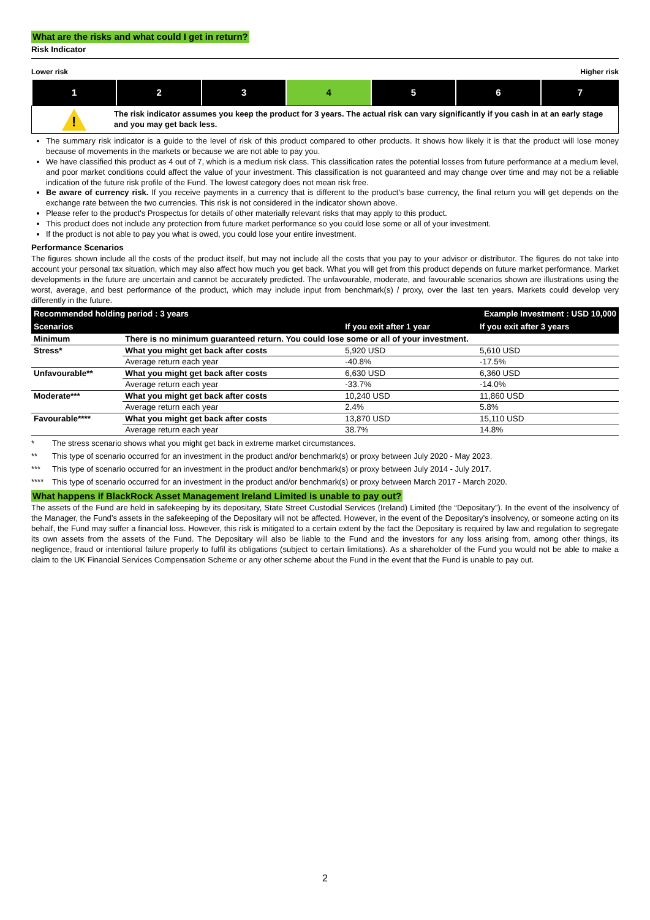What are the risks and what could I get in return?
Risk Indicator
Lower risk Higher risk
| 1 | 2 | 3 | 4 | 5 | 6 | 7 |
!
The risk indicator assumes you keep the product for 3 years. The actual risk can vary significantly if you cash in at an early stage and you may get back less.
The summary risk indicator is a guide to the level of risk of this product compared to other products. It shows how likely it is that the product will lose money because of movements in the markets or because we are not able to pay you.
We have classified this product as 4 out of 7, which is a medium risk class. This classification rates the potential losses from future performance at a medium level, and poor market conditions could affect the value of your investment. This classification is not guaranteed and may change over time and may not be a reliable indication of the future risk profile of the Fund. The lowest category does not mean risk free.
Be aware of currency risk. If you receive payments in a currency that is different to the product's base currency, the final return you will get depends on the exchange rate between the two currencies. This risk is not considered in the indicator shown above.
Please refer to the product's Prospectus for details of other materially relevant risks that may apply to this product.
This product does not include any protection from future market performance so you could lose some or all of your investment.
If the product is not able to pay you what is owed, you could lose your entire investment.
Performance Scenarios
The figures shown include all the costs of the product itself, but may not include all the costs that you pay to your advisor or distributor. The figures do not take into account your personal tax situation, which may also affect how much you get back. What you will get from this product depends on future market performance. Market developments in the future are uncertain and cannot be accurately predicted. The unfavourable, moderate, and favourable scenarios shown are illustrations using the worst, average, and best performance of the product, which may include input from benchmark(s) / proxy, over the last ten years. Markets could develop very differently in the future.
| Recommended holding period : 3 years | | Example Investment : USD 10,000 | |
| --- | --- | --- | --- |
| Scenarios | | If you exit after 1 year | If you exit after 3 years |
| Minimum | There is no minimum guaranteed return. You could lose some or all of your investment. | | |
| Stress* | What you might get back after costs | 5,920 USD | 5,610 USD |
| | Average return each year | -40.8% | -17.5% |
| Unfavourable** | What you might get back after costs | 6,630 USD | 6,360 USD |
| | Average return each year | -33.7% | -14.0% |
| Moderate*** | What you might get back after costs | 10,240 USD | 11,860 USD |
| | Average return each year | 2.4% | 5.8% |
| Favourable**** | What you might get back after costs | 13,870 USD | 15,110 USD |
| | Average return each year | 38.7% | 14.8% |
* The stress scenario shows what you might get back in extreme market circumstances.
** This type of scenario occurred for an investment in the product and/or benchmark(s) or proxy between July 2020 - May 2023.
*** This type of scenario occurred for an investment in the product and/or benchmark(s) or proxy between July 2014 - July 2017.
**** This type of scenario occurred for an investment in the product and/or benchmark(s) or proxy between March 2017 - March 2020.
What happens if BlackRock Asset Management Ireland Limited is unable to pay out?
The assets of the Fund are held in safekeeping by its depositary, State Street Custodial Services (Ireland) Limited (the “Depositary”). In the event of the insolvency of the Manager, the Fund’s assets in the safekeeping of the Depositary will not be affected. However, in the event of the Depositary’s insolvency, or someone acting on its behalf, the Fund may suffer a financial loss. However, this risk is mitigated to a certain extent by the fact the Depositary is required by law and regulation to segregate its own assets from the assets of the Fund. The Depositary will also be liable to the Fund and the investors for any loss arising from, among other things, its negligence, fraud or intentional failure properly to fulfil its obligations (subject to certain limitations). As a shareholder of the Fund you would not be able to make a claim to the UK Financial Services Compensation Scheme or any other scheme about the Fund in the event that the Fund is unable to pay out.
2